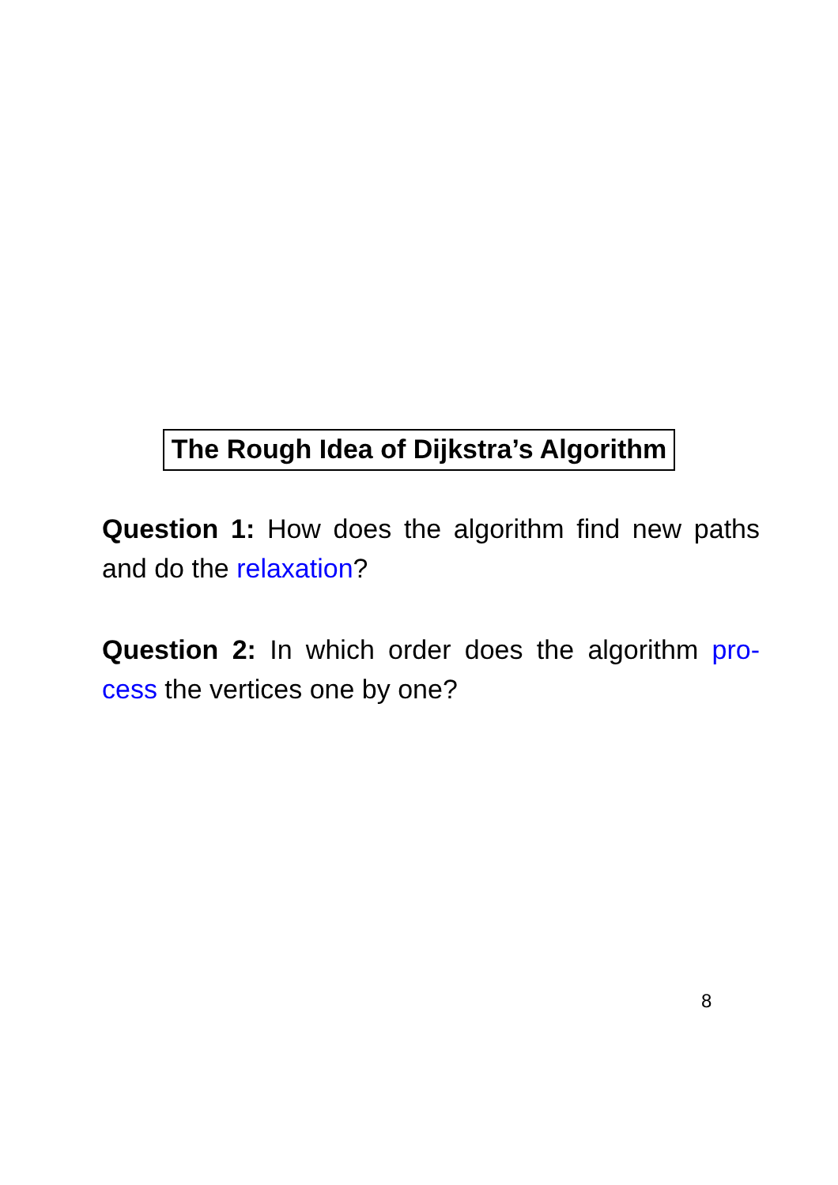The Rough Idea of Dijkstra’s Algorithm
Question 1: How does the algorithm find new paths and do the relaxation?
Question 2: In which order does the algorithm pro-cess the vertices one by one?
8